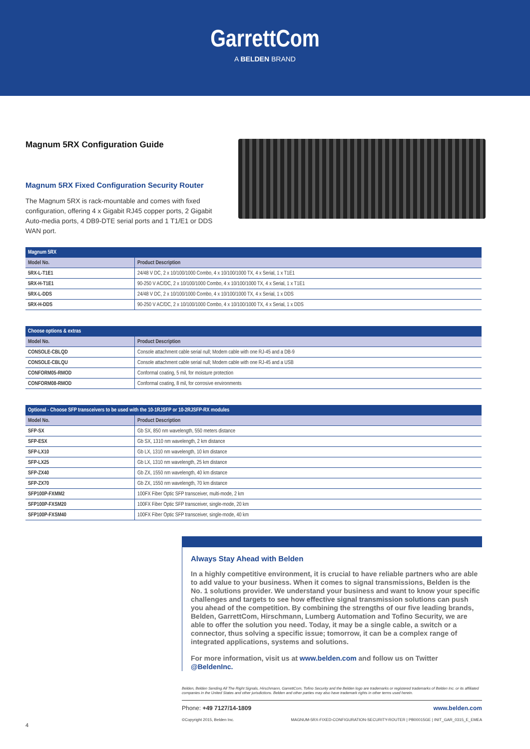GarrettCom
A BELDEN BRAND
Magnum 5RX Configuration Guide
Magnum 5RX Fixed Configuration Security Router
The Magnum 5RX is rack-mountable and comes with fixed configuration, offering 4 x Gigabit RJ45 copper ports, 2 Gigabit Auto-media ports, 4 DB9-DTE serial ports and 1 T1/E1 or DDS WAN port.
| Magnum 5RX | |
| --- | --- |
| Model No. | Product Description |
| 5RX-L-T1E1 | 24/48 V DC, 2 x 10/100/1000 Combo, 4 x 10/100/1000 TX, 4 x Serial, 1 x T1E1 |
| 5RX-H-T1E1 | 90-250 V AC/DC, 2 x 10/100/1000 Combo, 4 x 10/100/1000 TX, 4 x Serial, 1 x T1E1 |
| 5RX-L-DDS | 24/48 V DC, 2 x 10/100/1000 Combo, 4 x 10/100/1000 TX, 4 x Serial, 1 x DDS |
| 5RX-H-DDS | 90-250 V AC/DC, 2 x 10/100/1000 Combo, 4 x 10/100/1000 TX, 4 x Serial, 1 x DDS |
| Choose options & extras | |
| --- | --- |
| Model No. | Product Description |
| CONSOLE-CBLQD | Console attachment cable serial null; Modem cable with one RJ-45 and a DB-9 |
| CONSOLE-CBLQU | Console attachment cable serial null; Modem cable with one RJ-45 and a USB |
| CONFORM05-RMOD | Conformal coating, 5 mil, for moisture protection |
| CONFORM08-RMOD | Conformal coating, 8 mil, for corrosive environments |
| Optional - Choose SFP transceivers to be used with the 10-1RJSFP or 10-2RJSFP-RX modules | |
| --- | --- |
| Model No. | Product Description |
| SFP-SX | Gb SX, 850 nm wavelength, 550 meters distance |
| SFP-ESX | Gb SX, 1310 nm wavelength, 2 km distance |
| SFP-LX10 | Gb LX, 1310 nm wavelength, 10 km distance |
| SFP-LX25 | Gb LX, 1310 nm wavelength, 25 km distance |
| SFP-ZX40 | Gb ZX, 1550 nm wavelength, 40 km distance |
| SFP-ZX70 | Gb ZX, 1550 nm wavelength, 70 km distance |
| SFP100P-FXMM2 | 100FX Fiber Optic SFP transceiver, multi-mode, 2 km |
| SFP100P-FXSM20 | 100FX Fiber Optic SFP transceiver, single-mode, 20 km |
| SFP100P-FXSM40 | 100FX Fiber Optic SFP transceiver, single-mode, 40 km |
Always Stay Ahead with Belden
In a highly competitive environment, it is crucial to have reliable partners who are able to add value to your business. When it comes to signal transmissions, Belden is the No. 1 solutions provider. We understand your business and want to know your specific challenges and targets to see how effective signal transmission solutions can push you ahead of the competition. By combining the strengths of our five leading brands, Belden, GarrettCom, Hirschmann, Lumberg Automation and Tofino Security, we are able to offer the solution you need. Today, it may be a single cable, a switch or a connector, thus solving a specific issue; tomorrow, it can be a complex range of integrated applications, systems and solutions.
For more information, visit us at www.belden.com and follow us on Twitter @BeldenInc.
Belden, Belden Sending All The Right Signals, Hirschmann, GarrettCom, Tofino Security and the Belden logo are trademarks or registered trademarks of Belden Inc. or its affiliated companies in the United States and other jurisdictions. Belden and other parties may also have trademark rights in other terms used herein.
Phone: +49 7127/14-1809 www.belden.com
©Copyright 2015, Belden Inc. MAGNUM-5RX-FIXED-CONFIGURATION-SECURITY-ROUTER | PB00015GE | INIT_GAR_0315_E_EMEA
4